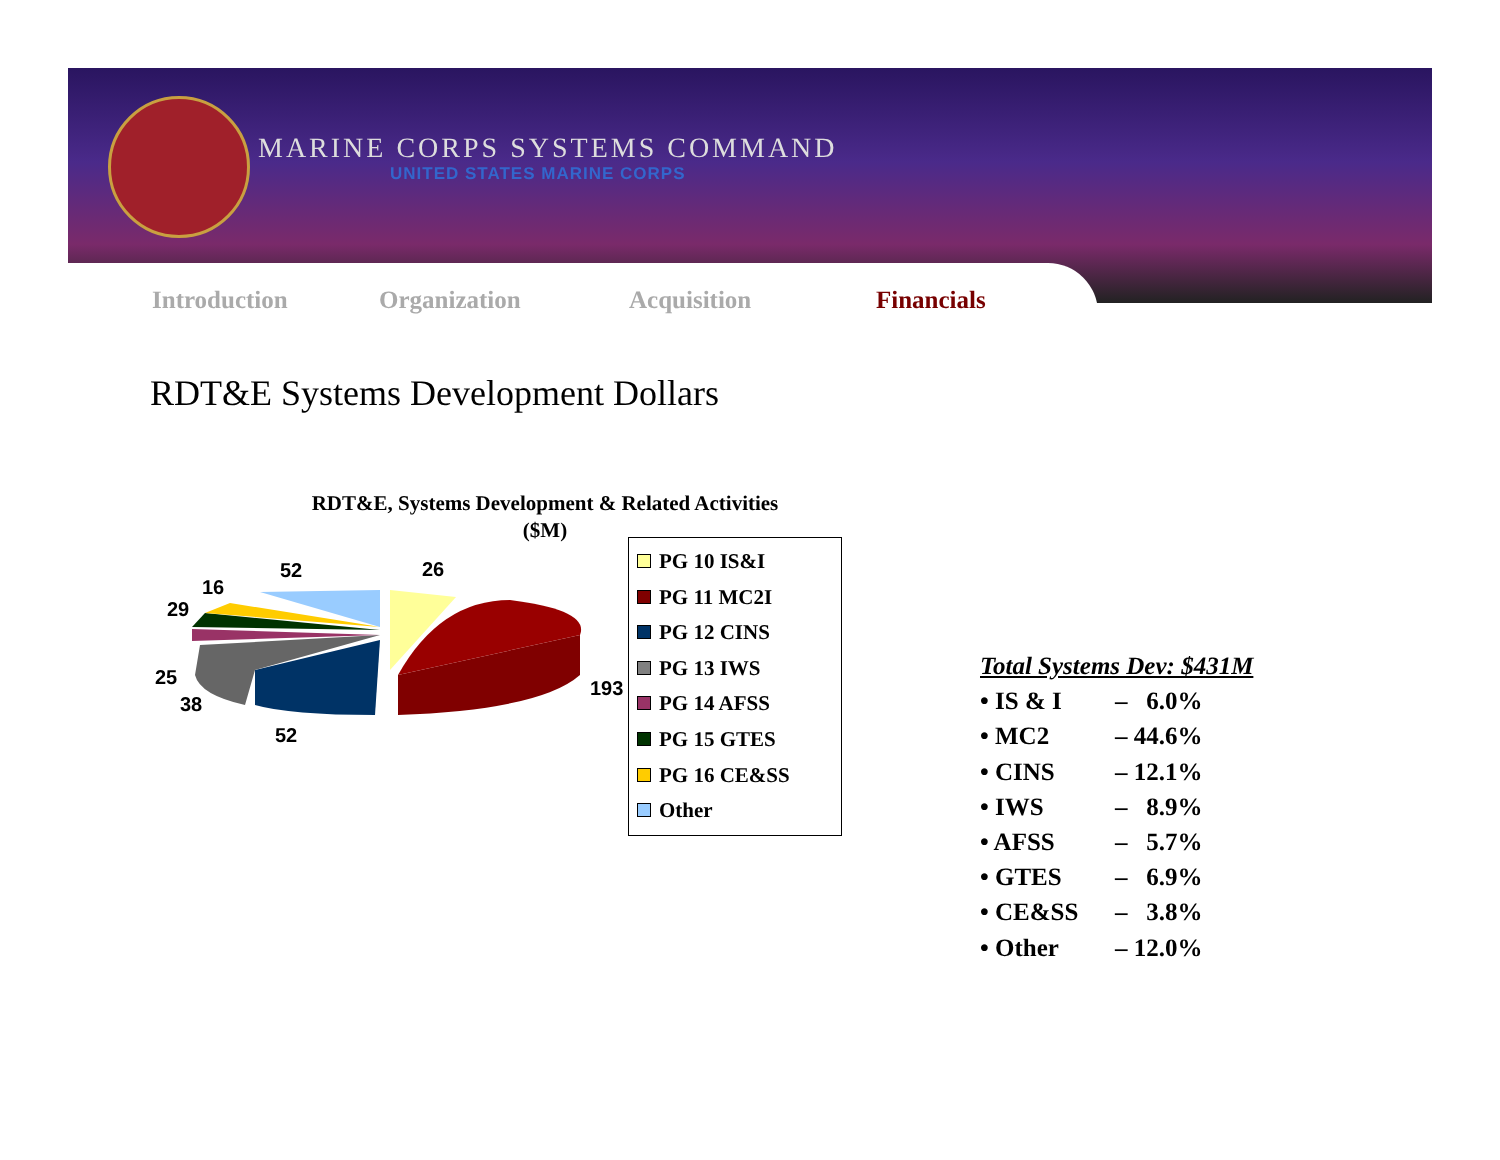MARINE CORPS SYSTEMS COMMAND
UNITED STATES MARINE CORPS
Introduction Organization Acquisition Financials
RDT&E Systems Development Dollars
RDT&E, Systems Development & Related Activities
($M)
26
52
16
29
25
38
52
193
PG 10 IS&I
PG 11 MC2I
PG 12 CINS
PG 13 IWS
PG 14 AFSS
PG 15 GTES
PG 16 CE&SS
Other
Total Systems Dev: $431M
| • IS & I | – 6.0% |
| • MC2 | – 44.6% |
| • CINS | – 12.1% |
| • IWS | – 8.9% |
| • AFSS | – 5.7% |
| • GTES | – 6.9% |
| • CE&SS | – 3.8% |
| • Other | – 12.0% |